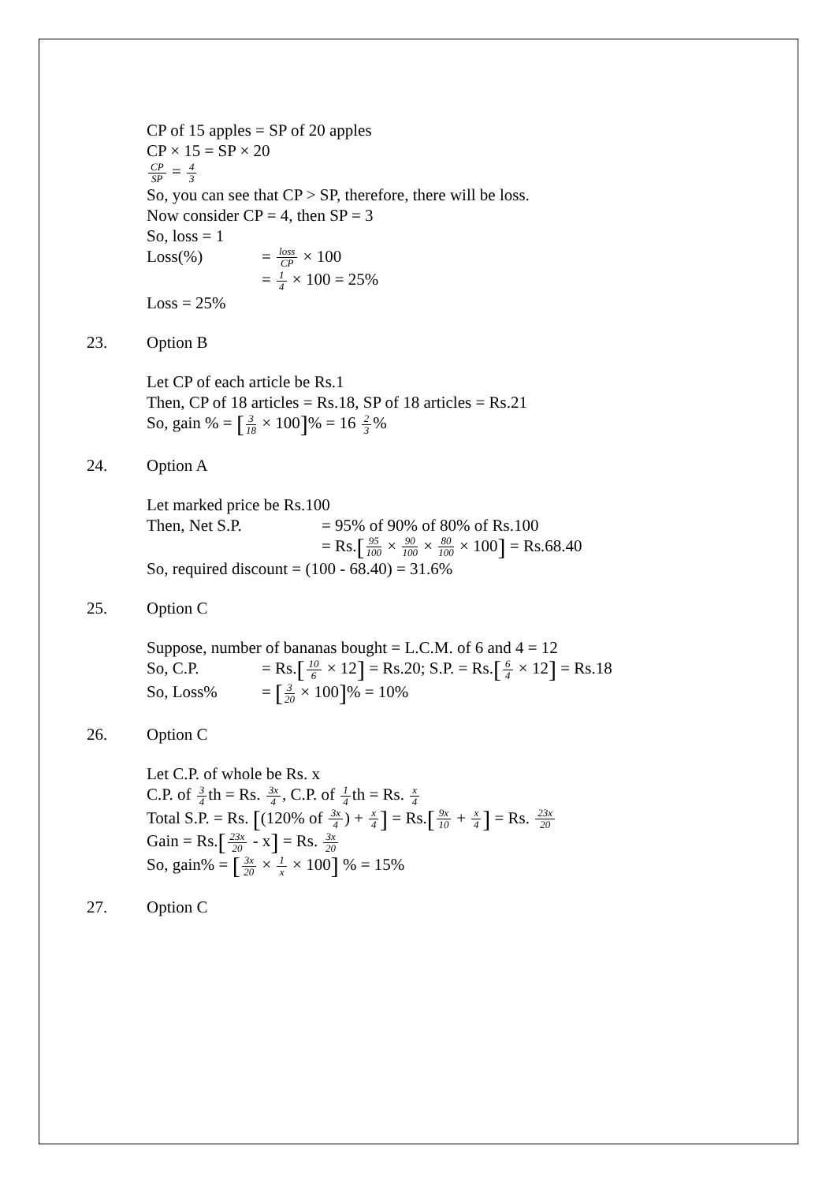CP of 15 apples = SP of 20 apples
CP × 15 = SP × 20
CP SP = 4 3
So, you can see that CP > SP, therefore, there will be loss.
Now consider CP = 4, then SP = 3
So, loss = 1
Loss(%) = loss CP × 100
= 1 4 × 100 = 25%
Loss = 25%
23. Option B
Let CP of each article be Rs.1
Then, CP of 18 articles = Rs.18, SP of 18 articles = Rs.21
So, gain % = [3 18 × 100]% = 16 2 3%
24. Option A
Let marked price be Rs.100
Then, Net S.P. = 95% of 90% of 80% of Rs.100
= Rs.[95 100 × 90 100 × 80 100 × 100] = Rs.68.40
So, required discount = (100 - 68.40) = 31.6%
25. Option C
Suppose, number of bananas bought = L.C.M. of 6 and 4 = 12
So, C.P. = Rs.[10 6 × 12] = Rs.20; S.P. = Rs.[6 4 × 12] = Rs.18
So, Loss% = [3 20 × 100]% = 10%
26. Option C
Let C.P. of whole be Rs. x
C.P. of 3 4th = Rs. 3x 4, C.P. of 1 4th = Rs. x 4
Total S.P. = Rs. [(120% of 3x 4) + x 4] = Rs.[9x 10 + x 4] = Rs. 23x 20
Gain = Rs.[23x 20 - x] = Rs. 3x 20
So, gain% = [3x 20 × 1 x × 100] % = 15%
27. Option C